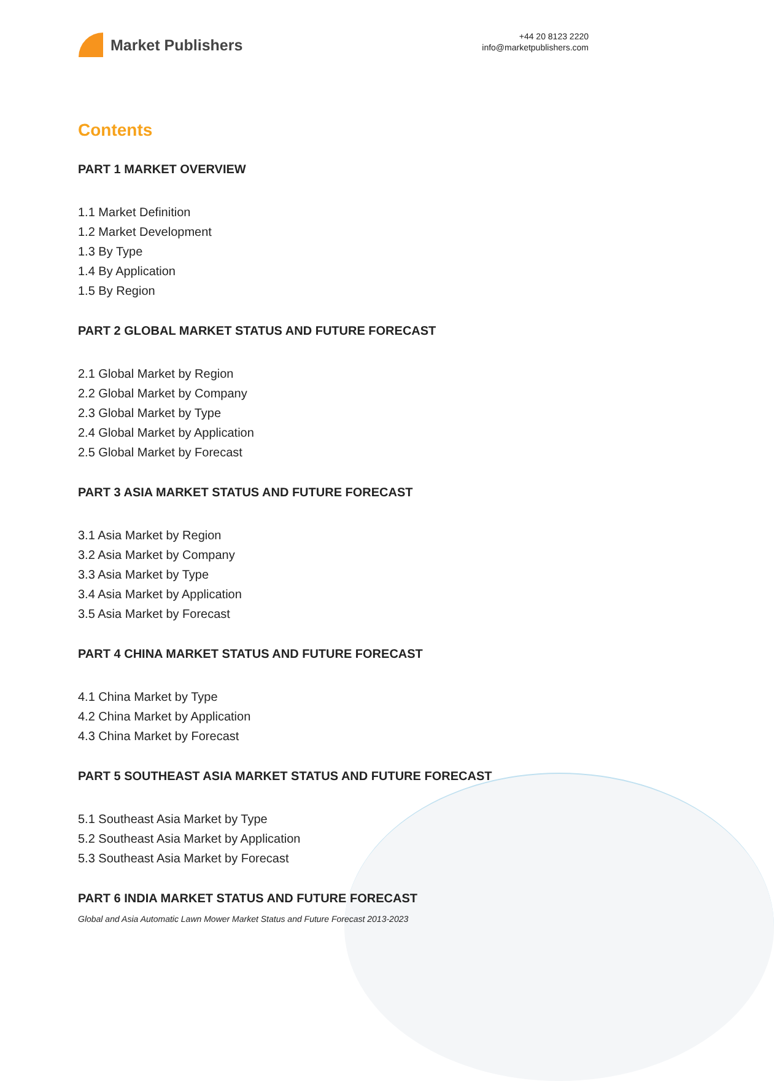Market Publishers
+44 20 8123 2220
info@marketpublishers.com
Contents
PART 1 MARKET OVERVIEW
1.1 Market Definition
1.2 Market Development
1.3 By Type
1.4 By Application
1.5 By Region
PART 2 GLOBAL MARKET STATUS AND FUTURE FORECAST
2.1 Global Market by Region
2.2 Global Market by Company
2.3 Global Market by Type
2.4 Global Market by Application
2.5 Global Market by Forecast
PART 3 ASIA MARKET STATUS AND FUTURE FORECAST
3.1 Asia Market by Region
3.2 Asia Market by Company
3.3 Asia Market by Type
3.4 Asia Market by Application
3.5 Asia Market by Forecast
PART 4 CHINA MARKET STATUS AND FUTURE FORECAST
4.1 China Market by Type
4.2 China Market by Application
4.3 China Market by Forecast
PART 5 SOUTHEAST ASIA MARKET STATUS AND FUTURE FORECAST
5.1 Southeast Asia Market by Type
5.2 Southeast Asia Market by Application
5.3 Southeast Asia Market by Forecast
PART 6 INDIA MARKET STATUS AND FUTURE FORECAST
Global and Asia Automatic Lawn Mower Market Status and Future Forecast 2013-2023